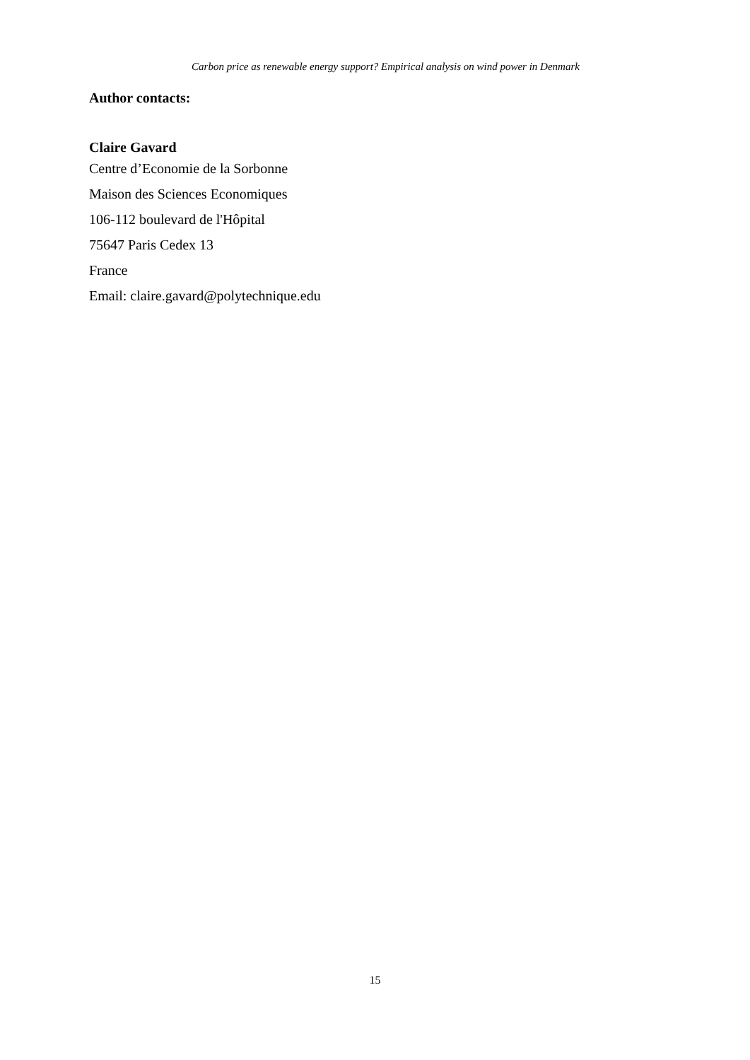Carbon price as renewable energy support? Empirical analysis on wind power in Denmark
Author contacts:
Claire Gavard
Centre d’Economie de la Sorbonne
Maison des Sciences Economiques
106-112 boulevard de l'Hôpital
75647 Paris Cedex 13
France
Email: claire.gavard@polytechnique.edu
15